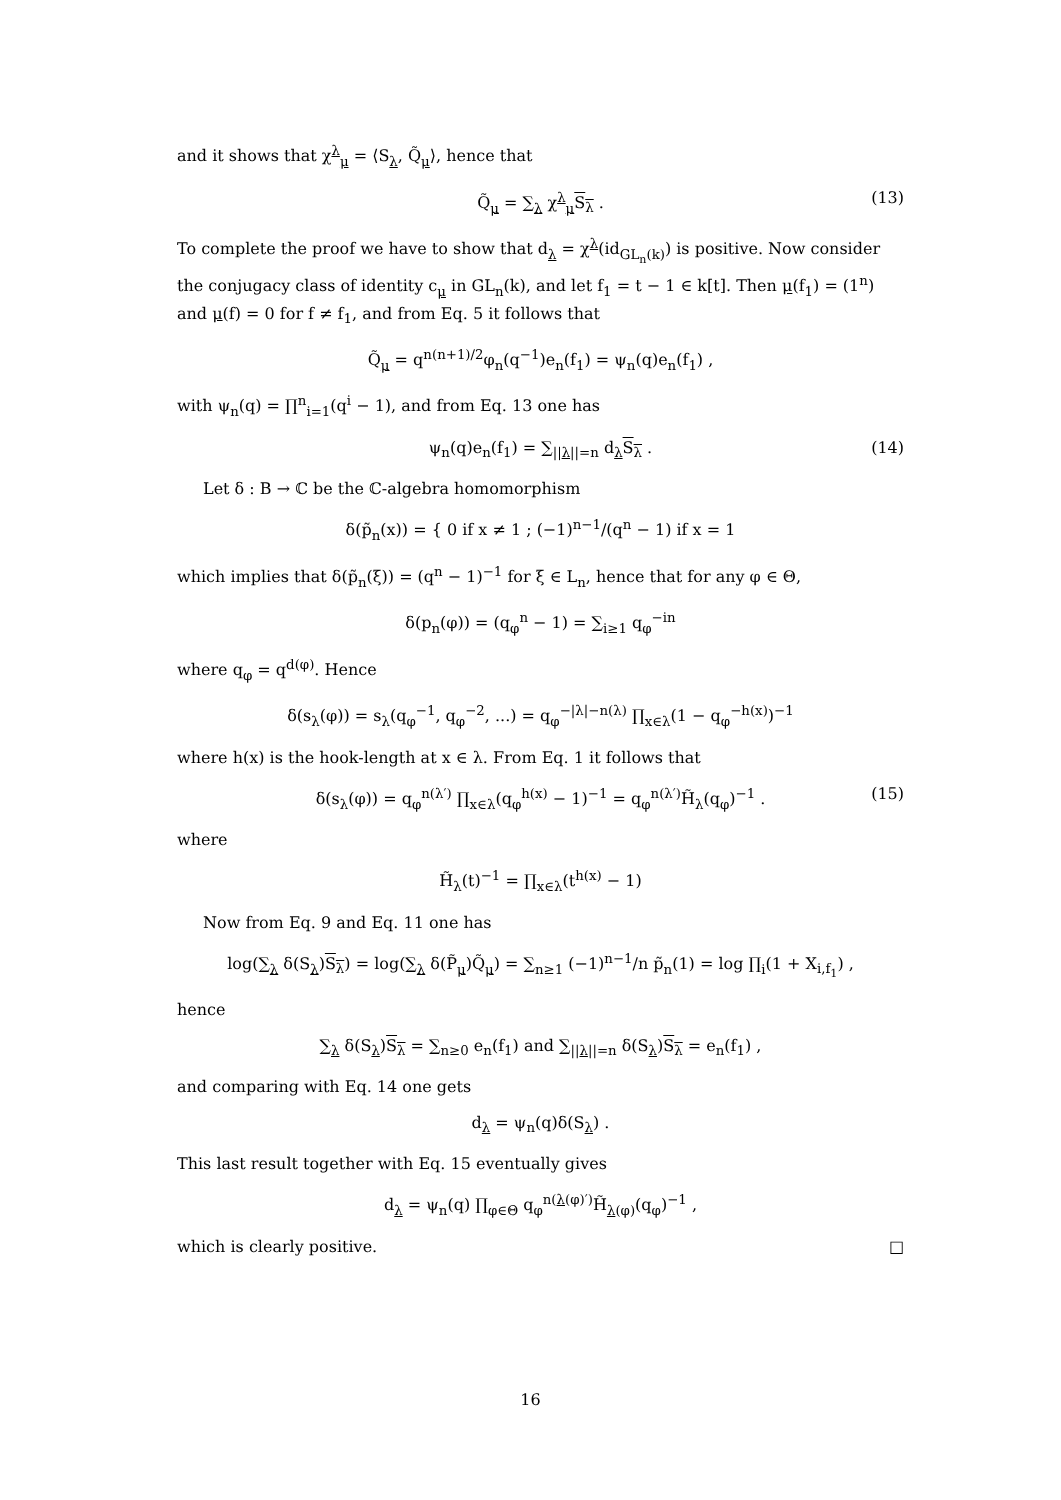and it shows that χ<sup>λ</sup><sub>μ</sub> = ⟨S<sub>λ</sub>, Q̃<sub>μ</sub>⟩, hence that
Q̃<sub>μ</sub> = ∑<sub>λ</sub> χ<sup>λ</sup><sub>μ</sub>S<sub>λ</sub> . (13)
To complete the proof we have to show that d<sub>λ</sub> = χ<sup>λ</sup>(id<sub>GL<sub>n</sub>(k)</sub>) is positive. Now consider the conjugacy class of identity c<sub>μ</sub> in GL<sub>n</sub>(k), and let f<sub>1</sub> = t − 1 ∈ k[t]. Then μ(f<sub>1</sub>) = (1<sup>n</sup>) and μ(f) = 0 for f ≠ f<sub>1</sub>, and from Eq. 5 it follows that
Q̃<sub>μ</sub> = q<sup>n(n+1)/2</sup>φ<sub>n</sub>(q<sup>−1</sup>)e<sub>n</sub>(f<sub>1</sub>) = ψ<sub>n</sub>(q)e<sub>n</sub>(f<sub>1</sub>) ,
with ψ<sub>n</sub>(q) = ∏<sup>n</sup><sub>i=1</sub>(q<sup>i</sup> − 1), and from Eq. 13 one has
ψ<sub>n</sub>(q)e<sub>n</sub>(f<sub>1</sub>) = ∑<sub>||λ||=n</sub> d<sub>λ</sub>S<sub>λ</sub> . (14)
Let δ : B → ℂ be the ℂ-algebra homomorphism
δ(p̃<sub>n</sub>(x)) = { 0 if x ≠ 1 ; (−1)<sup>n−1</sup>/(q<sup>n</sup> − 1) if x = 1
which implies that δ(p̃<sub>n</sub>(ξ)) = (q<sup>n</sup> − 1)<sup>−1</sup> for ξ ∈ L<sub>n</sub>, hence that for any φ ∈ Θ,
δ(p<sub>n</sub>(φ)) = (q<sub>φ</sub><sup>n</sup> − 1) = ∑<sub>i≥1</sub> q<sub>φ</sub><sup>−in</sup>
where q<sub>φ</sub> = q<sup>d(φ)</sup>. Hence
δ(s<sub>λ</sub>(φ)) = s<sub>λ</sub>(q<sub>φ</sub><sup>−1</sup>, q<sub>φ</sub><sup>−2</sup>, ...) = q<sub>φ</sub><sup>−|λ|−n(λ)</sup> ∏<sub>x∈λ</sub>(1 − q<sub>φ</sub><sup>−h(x)</sup>)<sup>−1</sup>
where h(x) is the hook-length at x ∈ λ. From Eq. 1 it follows that
δ(s<sub>λ</sub>(φ)) = q<sub>φ</sub><sup>n(λ′)</sup> ∏<sub>x∈λ</sub>(q<sub>φ</sub><sup>h(x)</sup> − 1)<sup>−1</sup> = q<sub>φ</sub><sup>n(λ′)</sup>H̃<sub>λ</sub>(q<sub>φ</sub>)<sup>−1</sup> . (15)
where
H̃<sub>λ</sub>(t)<sup>−1</sup> = ∏<sub>x∈λ</sub>(t<sup>h(x)</sup> − 1)
Now from Eq. 9 and Eq. 11 one has
log(∑<sub>λ</sub> δ(S<sub>λ</sub>)S<sub>λ</sub>) = log(∑<sub>λ</sub> δ(P̃<sub>μ</sub>)Q̃<sub>μ</sub>) = ∑<sub>n≥1</sub> (−1)<sup>n−1</sup>/n p̃<sub>n</sub>(1) = log ∏<sub>i</sub>(1 + X<sub>i,f<sub>1</sub></sub>) ,
hence
∑<sub>λ</sub> δ(S<sub>λ</sub>)S<sub>λ</sub> = ∑<sub>n≥0</sub> e<sub>n</sub>(f<sub>1</sub>) and ∑<sub>||λ||=n</sub> δ(S<sub>λ</sub>)S<sub>λ</sub> = e<sub>n</sub>(f<sub>1</sub>) ,
and comparing with Eq. 14 one gets
d<sub>λ</sub> = ψ<sub>n</sub>(q)δ(S<sub>λ</sub>) .
This last result together with Eq. 15 eventually gives
d<sub>λ</sub> = ψ<sub>n</sub>(q) ∏<sub>φ∈Θ</sub> q<sub>φ</sub><sup>n(λ(φ)′)</sup>H̃<sub>λ(φ)</sub>(q<sub>φ</sub>)<sup>−1</sup> ,
which is clearly positive. □
16